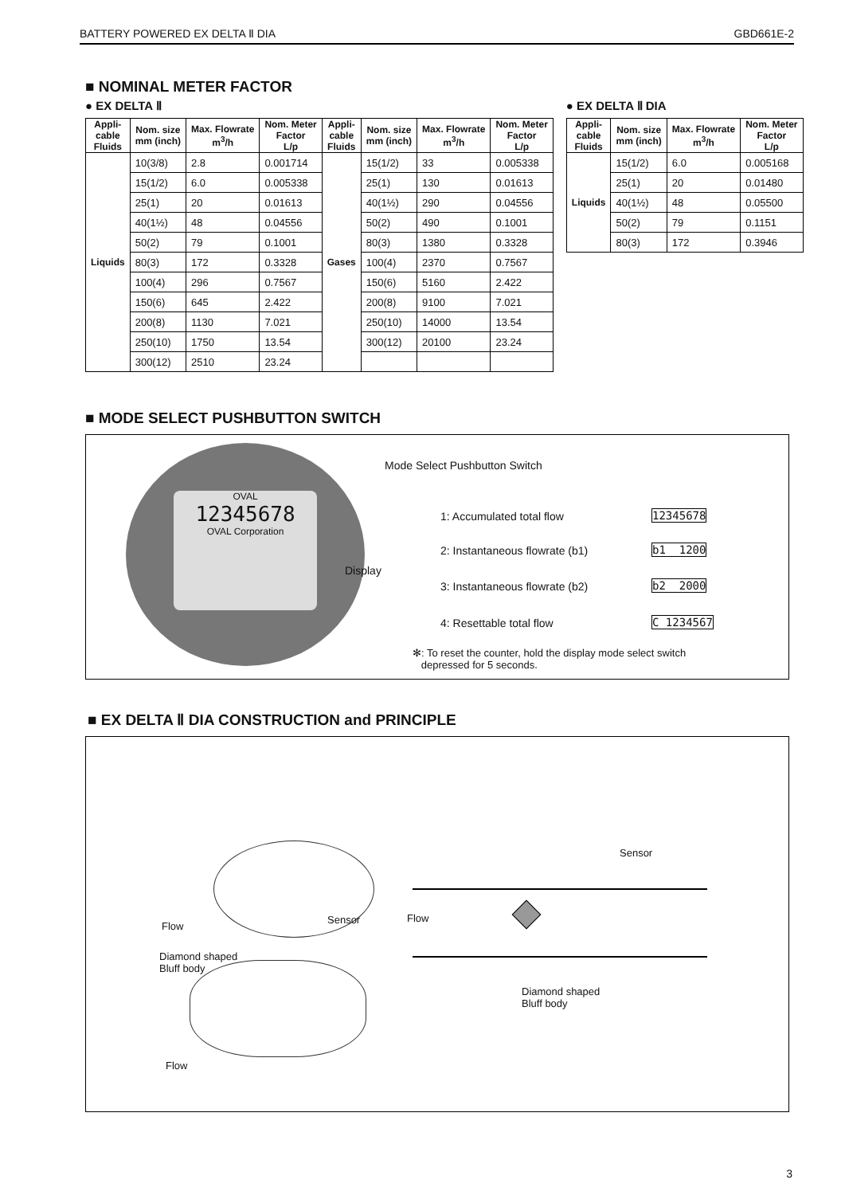BATTERY POWERED EX DELTA Ⅱ DIA GBD661E-2
■ NOMINAL METER FACTOR
● EX DELTA Ⅱ
| Appli- cable Fluids | Nom. size mm (inch) | Max. Flowrate m<sup>3</sup>/h | Nom. Meter Factor L/p | Appli- cable Fluids | Nom. size mm (inch) | Max. Flowrate m<sup>3</sup>/h | Nom. Meter Factor L/p |
| --- | --- | --- | --- | --- | --- | --- | --- |
| Liquids | 10(3/8) | 2.8 | 0.001714 | Gases | 15(1/2) | 33 | 0.005338 |
| | 15(1/2) | 6.0 | 0.005338 | | 25(1) | 130 | 0.01613 |
| | 25(1) | 20 | 0.01613 | | 40(1½) | 290 | 0.04556 |
| | 40(1½) | 48 | 0.04556 | | 50(2) | 490 | 0.1001 |
| | 50(2) | 79 | 0.1001 | | 80(3) | 1380 | 0.3328 |
| | 80(3) | 172 | 0.3328 | | 100(4) | 2370 | 0.7567 |
| | 100(4) | 296 | 0.7567 | | 150(6) | 5160 | 2.422 |
| | 150(6) | 645 | 2.422 | | 200(8) | 9100 | 7.021 |
| | 200(8) | 1130 | 7.021 | | 250(10) | 14000 | 13.54 |
| | 250(10) | 1750 | 13.54 | | 300(12) | 20100 | 23.24 |
| | 300(12) | 2510 | 23.24 | | | | |
● EX DELTA Ⅱ DIA
| Appli- cable Fluids | Nom. size mm (inch) | Max. Flowrate m<sup>3</sup>/h | Nom. Meter Factor L/p |
| --- | --- | --- | --- |
| Liquids | 15(1/2) | 6.0 | 0.005168 |
| | 25(1) | 20 | 0.01480 |
| | 40(1½) | 48 | 0.05500 |
| | 50(2) | 79 | 0.1151 |
| | 80(3) | 172 | 0.3946 |
■ MODE SELECT PUSHBUTTON SWITCH
OVAL
12345678
OVAL Corporation
Mode Select Pushbutton Switch
Display
1: Accumulated total flow
2: Instantaneous flowrate (b1)
3: Instantaneous flowrate (b2)
4: Resettable total flow
12345678
b1 1200
b2 2000
C 1234567
✻: To reset the counter, hold the display mode select switch
depressed for 5 seconds.
■ EX DELTA Ⅱ DIA CONSTRUCTION and PRINCIPLE
Flow
Sensor
Diamond shaped
Bluff body
Flow
Sensor
Flow
Diamond shaped
Bluff body
3